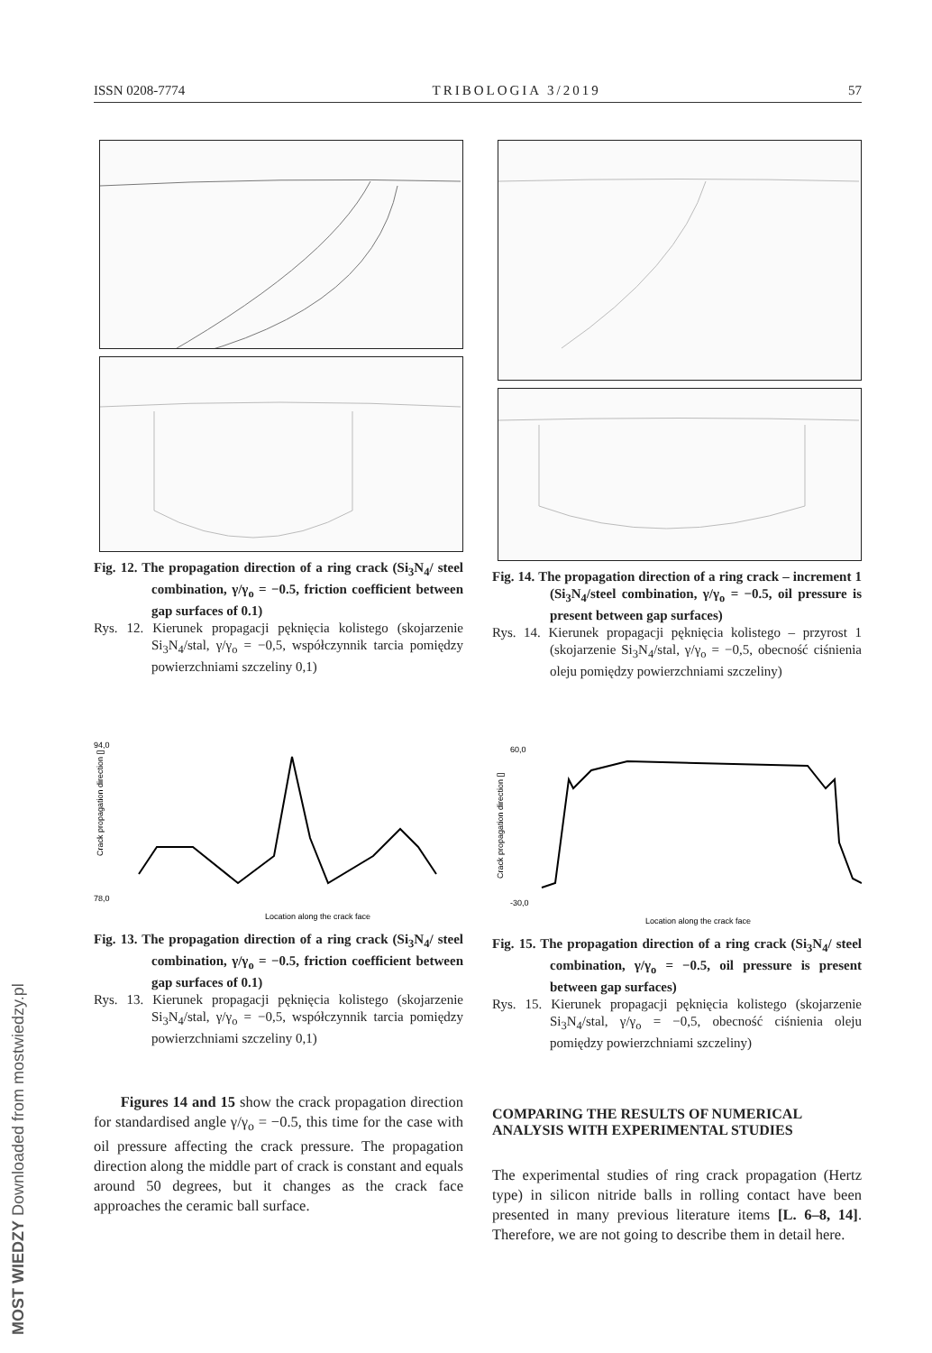ISSN 0208-7774 TRIBOLOGIA 3/2019 57
Fig. 12. The propagation direction of a ring crack (Si<sub>3</sub>N<sub>4</sub>/ steel combination, γ/γ<sub>o</sub> = −0.5, friction coefficient between gap surfaces of 0.1)
Rys. 12. Kierunek propagacji pęknięcia kolistego (skojarzenie Si<sub>3</sub>N<sub>4</sub>/stal, γ/γ<sub>o</sub> = −0,5, współczynnik tarcia pomiędzy powierzchniami szczeliny 0,1)
94,0
78,0
Location along the crack face
Crack propagation direction []
Fig. 13. The propagation direction of a ring crack (Si<sub>3</sub>N<sub>4</sub>/ steel combination, γ/γ<sub>o</sub> = −0.5, friction coefficient between gap surfaces of 0.1)
Rys. 13. Kierunek propagacji pęknięcia kolistego (skojarzenie Si<sub>3</sub>N<sub>4</sub>/stal, γ/γ<sub>o</sub> = −0,5, współczynnik tarcia pomiędzy powierzchniami szczeliny 0,1)
Figures 14 and 15 show the crack propagation direction for standardised angle γ/γ<sub>o</sub> = −0.5, this time for the case with oil pressure affecting the crack pressure. The propagation direction along the middle part of crack is constant and equals around 50 degrees, but it changes as the crack face approaches the ceramic ball surface.
Fig. 14. The propagation direction of a ring crack – increment 1 (Si<sub>3</sub>N<sub>4</sub>/steel combination, γ/γ<sub>o</sub> = −0.5, oil pressure is present between gap surfaces)
Rys. 14. Kierunek propagacji pęknięcia kolistego – przyrost 1 (skojarzenie Si<sub>3</sub>N<sub>4</sub>/stal, γ/γ<sub>o</sub> = −0,5, obecność ciśnienia oleju pomiędzy powierzchniami szczeliny)
60,0
-30,0
Location along the crack face
Crack propagation direction []
Fig. 15. The propagation direction of a ring crack (Si<sub>3</sub>N<sub>4</sub>/ steel combination, γ/γ<sub>o</sub> = −0.5, oil pressure is present between gap surfaces)
Rys. 15. Kierunek propagacji pęknięcia kolistego (skojarzenie Si<sub>3</sub>N<sub>4</sub>/stal, γ/γ<sub>o</sub> = −0,5, obecność ciśnienia oleju pomiędzy powierzchniami szczeliny)
COMPARING THE RESULTS OF NUMERICAL ANALYSIS WITH EXPERIMENTAL STUDIES
The experimental studies of ring crack propagation (Hertz type) in silicon nitride balls in rolling contact have been presented in many previous literature items [L. 6–8, 14]. Therefore, we are not going to describe them in detail here.
MOST WIEDZY Downloaded from mostwiedzy.pl